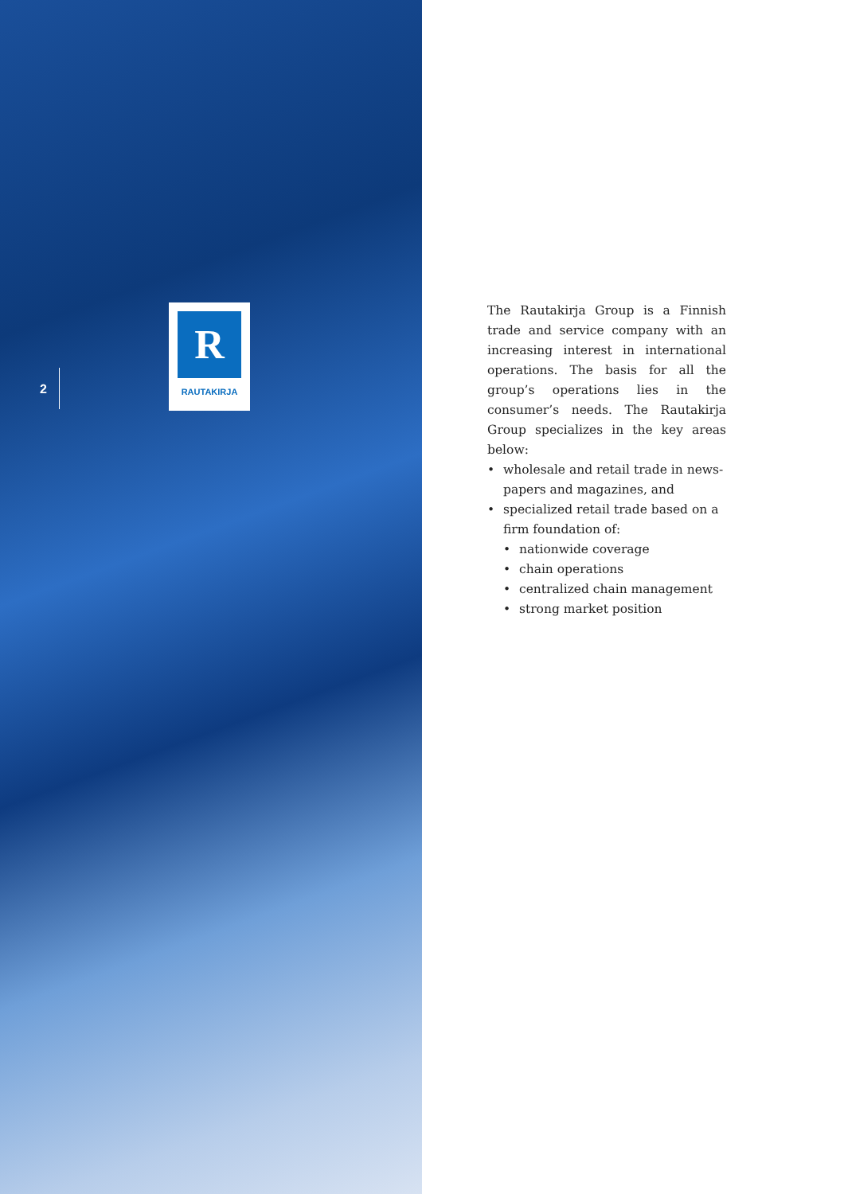2
R
RAUTAKIRJA
The Rautakirja Group is a Finnish trade and service company with an increasing interest in international operations. The basis for all the group’s operations lies in the consumer’s needs. The Rautakirja Group specializes in the key areas below:
• wholesale and retail trade in news-papers and magazines, and
• specialized retail trade based on a firm foundation of:
• nationwide coverage
• chain operations
• centralized chain management
• strong market position